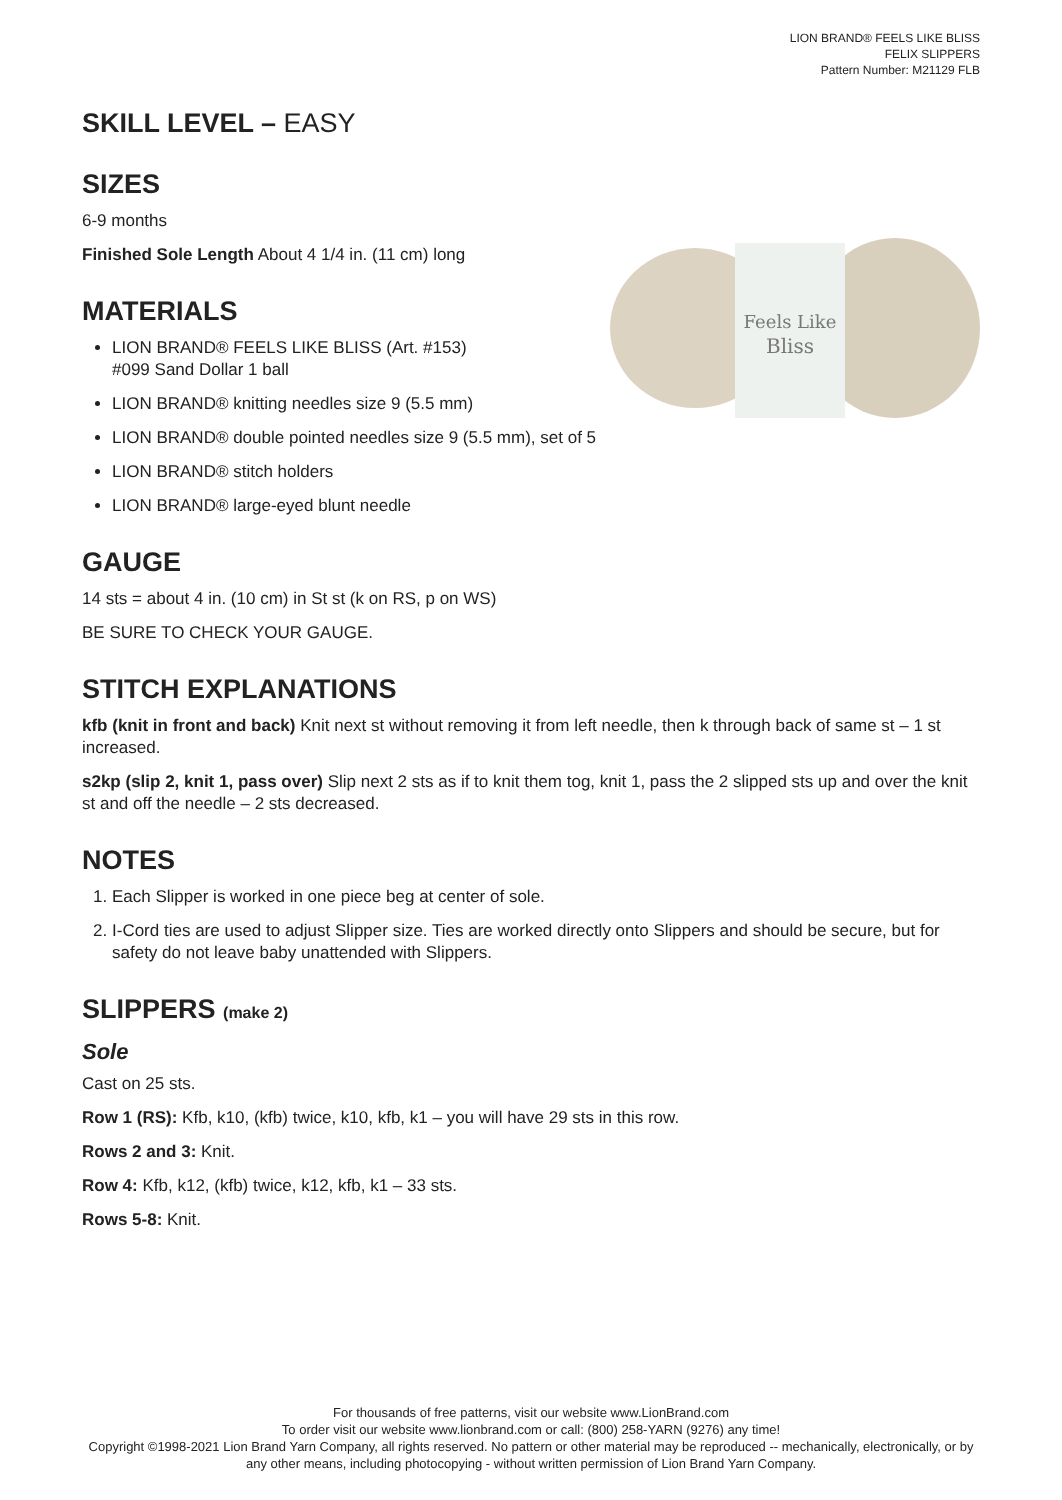LION BRAND® FEELS LIKE BLISS
FELIX SLIPPERS
Pattern Number: M21129 FLB
SKILL LEVEL – EASY
SIZES
6-9 months
Finished Sole Length About 4 1/4 in. (11 cm) long
Feels Like
Bliss
MATERIALS
LION BRAND® FEELS LIKE BLISS (Art. #153)
#099 Sand Dollar 1 ball
LION BRAND® knitting needles size 9 (5.5 mm)
LION BRAND® double pointed needles size 9 (5.5 mm), set of 5
LION BRAND® stitch holders
LION BRAND® large-eyed blunt needle
GAUGE
14 sts = about 4 in. (10 cm) in St st (k on RS, p on WS)
BE SURE TO CHECK YOUR GAUGE.
STITCH EXPLANATIONS
kfb (knit in front and back) Knit next st without removing it from left needle, then k through back of same st – 1 st increased.
s2kp (slip 2, knit 1, pass over) Slip next 2 sts as if to knit them tog, knit 1, pass the 2 slipped sts up and over the knit st and off the needle – 2 sts decreased.
NOTES
1. Each Slipper is worked in one piece beg at center of sole.
2. I-Cord ties are used to adjust Slipper size. Ties are worked directly onto Slippers and should be secure, but for safety do not leave baby unattended with Slippers.
SLIPPERS (make 2)
Sole
Cast on 25 sts.
Row 1 (RS): Kfb, k10, (kfb) twice, k10, kfb, k1 – you will have 29 sts in this row.
Rows 2 and 3: Knit.
Row 4: Kfb, k12, (kfb) twice, k12, kfb, k1 – 33 sts.
Rows 5-8: Knit.
For thousands of free patterns, visit our website www.LionBrand.com
To order visit our website www.lionbrand.com or call: (800) 258-YARN (9276) any time!
Copyright ©1998-2021 Lion Brand Yarn Company, all rights reserved. No pattern or other material may be reproduced -- mechanically, electronically, or by any other means, including photocopying - without written permission of Lion Brand Yarn Company.